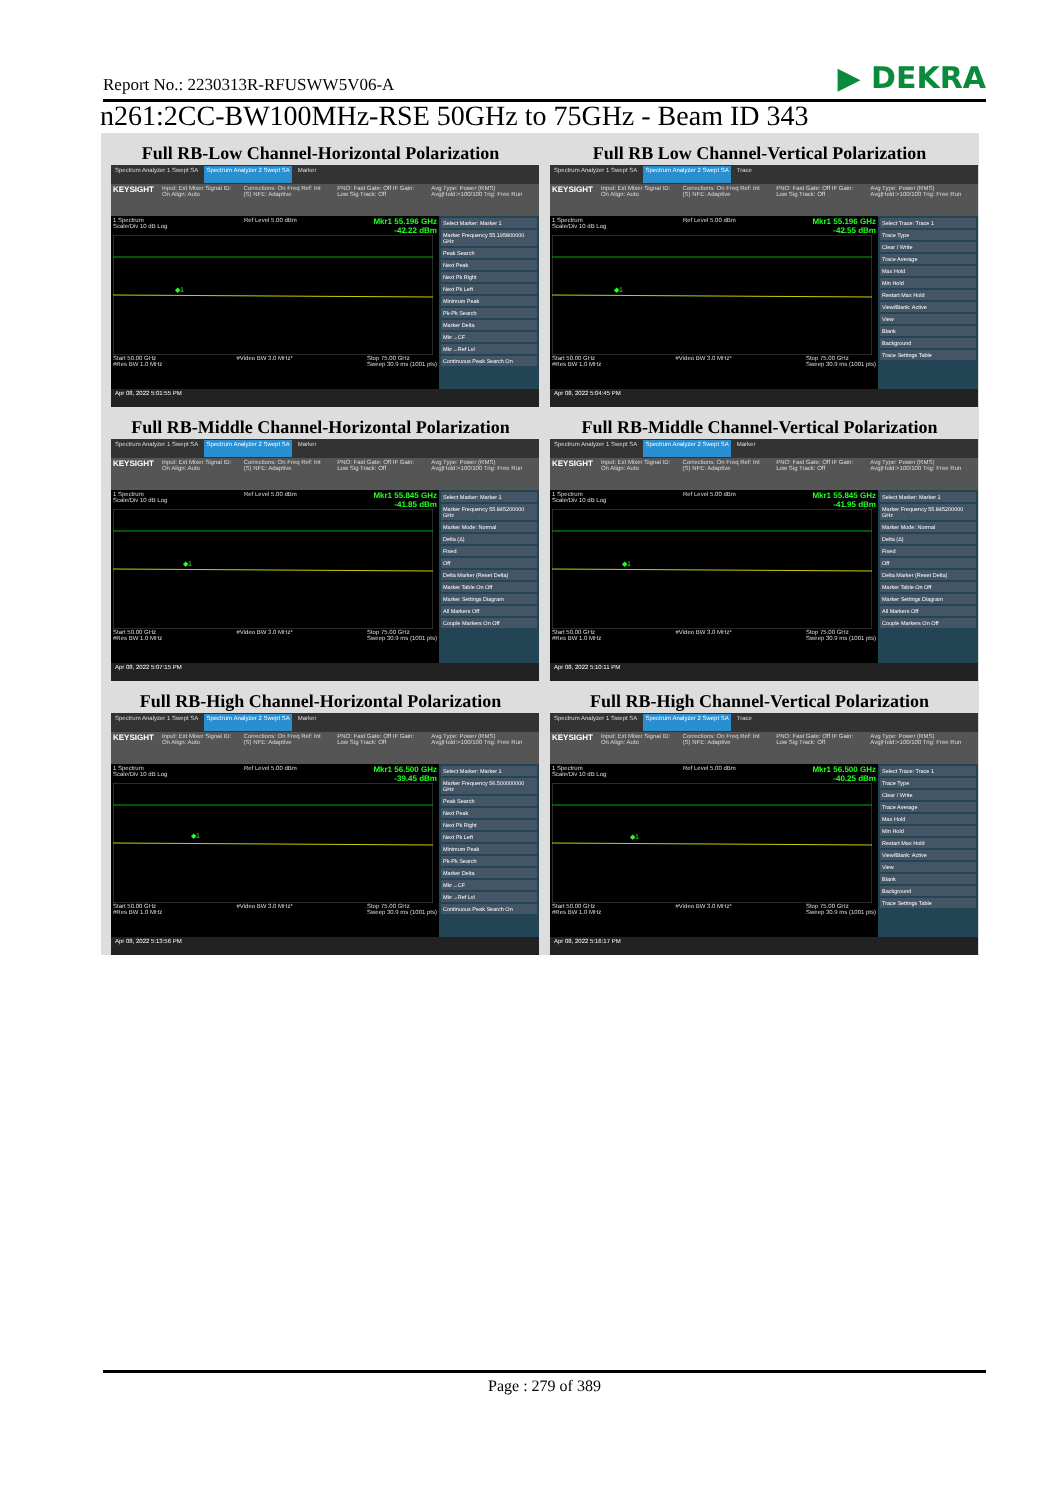Report No.: 2230313R-RFUSWW5V06-A ▶ DEKRA
n261:2CC-BW100MHz-RSE 50GHz to 75GHz - Beam ID 343
Full RB-Low Channel-Horizontal Polarization
Spectrum Analyzer 1 Swept SA Spectrum Analyzer 2 Swept SA Marker
KEYSIGHT Input: Ext Mixer Signal ID: On Align: Auto Corrections: On Freq Ref: Int (S) NFE: Adaptive PNO: Fast Gate: Off IF Gain: Low Sig Track: Off Avg Type: Power (RMS) Avg|Hold:>100/100 Trig: Free Run
1 Spectrum
Scale/Div 10 dB Log Ref Level 5.00 dBm Mkr1 55.196 GHz
-42.22 dBm
◆1
Start 50.00 GHz
#Res BW 1.0 MHz #Video BW 3.0 MHz* Stop 75.00 GHz
Sweep 30.9 ms (1001 pts)
Select Marker: Marker 1
Marker Frequency 55.195800000 GHz
Peak Search
Next Peak
Next Pk Right
Next Pk Left
Minimum Peak
Pk-Pk Search
Marker Delta
Mkr→CF
Mkr→Ref Lvl
Continuous Peak Search On
Apr 08, 2022 5:01:55 PM
Full RB Low Channel-Vertical Polarization
Spectrum Analyzer 1 Swept SA Spectrum Analyzer 2 Swept SA Trace
KEYSIGHT Input: Ext Mixer Signal ID: On Align: Auto Corrections: On Freq Ref: Int (S) NFE: Adaptive PNO: Fast Gate: Off IF Gain: Low Sig Track: Off Avg Type: Power (RMS) Avg|Hold:>100/100 Trig: Free Run
1 Spectrum
Scale/Div 10 dB Log Ref Level 5.00 dBm Mkr1 55.196 GHz
-42.55 dBm
◆1
Start 50.00 GHz
#Res BW 1.0 MHz #Video BW 3.0 MHz* Stop 75.00 GHz
Sweep 30.9 ms (1001 pts)
Select Trace: Trace 1
Trace Type
Clear / Write
Trace Average
Max Hold
Min Hold
Restart Max Hold
View/Blank: Active
View
Blank
Background
Trace Settings Table
Apr 08, 2022 5:04:45 PM
Full RB-Middle Channel-Horizontal Polarization
Spectrum Analyzer 1 Swept SA Spectrum Analyzer 2 Swept SA Marker
KEYSIGHT Input: Ext Mixer Signal ID: On Align: Auto Corrections: On Freq Ref: Int (S) NFE: Adaptive PNO: Fast Gate: Off IF Gain: Low Sig Track: Off Avg Type: Power (RMS) Avg|Hold:>100/100 Trig: Free Run
1 Spectrum
Scale/Div 10 dB Log Ref Level 5.00 dBm Mkr1 55.845 GHz
-41.85 dBm
◆1
Start 50.00 GHz
#Res BW 1.0 MHz #Video BW 3.0 MHz* Stop 75.00 GHz
Sweep 30.9 ms (1001 pts)
Select Marker: Marker 1
Marker Frequency 55.845200000 GHz
Marker Mode: Normal
Delta (Δ)
Fixed
Off
Delta Marker (Reset Delta)
Marker Table On Off
Marker Settings Diagram
All Markers Off
Couple Markers On Off
Apr 08, 2022 5:07:15 PM
Full RB-Middle Channel-Vertical Polarization
Spectrum Analyzer 1 Swept SA Spectrum Analyzer 2 Swept SA Marker
KEYSIGHT Input: Ext Mixer Signal ID: On Align: Auto Corrections: On Freq Ref: Int (S) NFE: Adaptive PNO: Fast Gate: Off IF Gain: Low Sig Track: Off Avg Type: Power (RMS) Avg|Hold:>100/100 Trig: Free Run
1 Spectrum
Scale/Div 10 dB Log Ref Level 5.00 dBm Mkr1 55.845 GHz
-41.95 dBm
◆1
Start 50.00 GHz
#Res BW 1.0 MHz #Video BW 3.0 MHz* Stop 75.00 GHz
Sweep 30.9 ms (1001 pts)
Select Marker: Marker 1
Marker Frequency 55.845200000 GHz
Marker Mode: Normal
Delta (Δ)
Fixed
Off
Delta Marker (Reset Delta)
Marker Table On Off
Marker Settings Diagram
All Markers Off
Couple Markers On Off
Apr 08, 2022 5:10:11 PM
Full RB-High Channel-Horizontal Polarization
Spectrum Analyzer 1 Swept SA Spectrum Analyzer 2 Swept SA Marker
KEYSIGHT Input: Ext Mixer Signal ID: On Align: Auto Corrections: On Freq Ref: Int (S) NFE: Adaptive PNO: Fast Gate: Off IF Gain: Low Sig Track: Off Avg Type: Power (RMS) Avg|Hold:>100/100 Trig: Free Run
1 Spectrum
Scale/Div 10 dB Log Ref Level 5.00 dBm Mkr1 56.500 GHz
-39.45 dBm
◆1
Start 50.00 GHz
#Res BW 1.0 MHz #Video BW 3.0 MHz* Stop 75.00 GHz
Sweep 30.9 ms (1001 pts)
Select Marker: Marker 1
Marker Frequency 56.500000000 GHz
Peak Search
Next Peak
Next Pk Right
Next Pk Left
Minimum Peak
Pk-Pk Search
Marker Delta
Mkr→CF
Mkr→Ref Lvl
Continuous Peak Search On
Apr 08, 2022 5:13:56 PM
Full RB-High Channel-Vertical Polarization
Spectrum Analyzer 1 Swept SA Spectrum Analyzer 2 Swept SA Trace
KEYSIGHT Input: Ext Mixer Signal ID: On Align: Auto Corrections: On Freq Ref: Int (S) NFE: Adaptive PNO: Fast Gate: Off IF Gain: Low Sig Track: Off Avg Type: Power (RMS) Avg|Hold:>100/100 Trig: Free Run
1 Spectrum
Scale/Div 10 dB Log Ref Level 5.00 dBm Mkr1 56.500 GHz
-40.25 dBm
◆1
Start 50.00 GHz
#Res BW 1.0 MHz #Video BW 3.0 MHz* Stop 75.00 GHz
Sweep 30.9 ms (1001 pts)
Select Trace: Trace 1
Trace Type
Clear / Write
Trace Average
Max Hold
Min Hold
Restart Max Hold
View/Blank: Active
View
Blank
Background
Trace Settings Table
Apr 08, 2022 5:16:17 PM
Page : 279 of 389